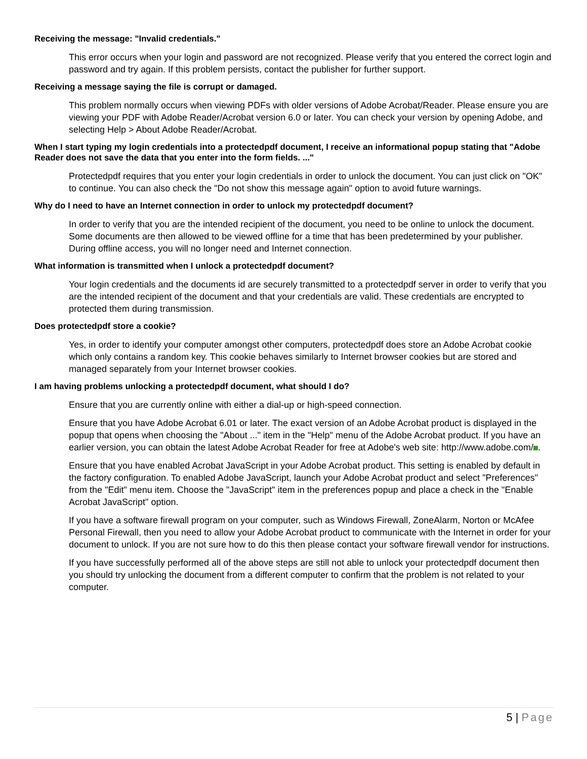Receiving the message: "Invalid credentials."
This error occurs when your login and password are not recognized. Please verify that you entered the correct login and password and try again. If this problem persists, contact the publisher for further support.
Receiving a message saying the file is corrupt or damaged.
This problem normally occurs when viewing PDFs with older versions of Adobe Acrobat/Reader. Please ensure you are viewing your PDF with Adobe Reader/Acrobat version 6.0 or later. You can check your version by opening Adobe, and selecting Help > About Adobe Reader/Acrobat.
When I start typing my login credentials into a protectedpdf document, I receive an informational popup stating that "Adobe Reader does not save the data that you enter into the form fields. ..."
Protectedpdf requires that you enter your login credentials in order to unlock the document. You can just click on "OK" to continue. You can also check the "Do not show this message again" option to avoid future warnings.
Why do I need to have an Internet connection in order to unlock my protectedpdf document?
In order to verify that you are the intended recipient of the document, you need to be online to unlock the document. Some documents are then allowed to be viewed offline for a time that has been predetermined by your publisher. During offline access, you will no longer need and Internet connection.
What information is transmitted when I unlock a protectedpdf document?
Your login credentials and the documents id are securely transmitted to a protectedpdf server in order to verify that you are the intended recipient of the document and that your credentials are valid. These credentials are encrypted to protected them during transmission.
Does protectedpdf store a cookie?
Yes, in order to identify your computer amongst other computers, protectedpdf does store an Adobe Acrobat cookie which only contains a random key. This cookie behaves similarly to Internet browser cookies but are stored and managed separately from your Internet browser cookies.
I am having problems unlocking a protectedpdf document, what should I do?
Ensure that you are currently online with either a dial-up or high-speed connection.
Ensure that you have Adobe Acrobat 6.01 or later. The exact version of an Adobe Acrobat product is displayed in the popup that opens when choosing the "About ..." item in the "Help" menu of the Adobe Acrobat product. If you have an earlier version, you can obtain the latest Adobe Acrobat Reader for free at Adobe's web site: http://www.adobe.com/ .
Ensure that you have enabled Acrobat JavaScript in your Adobe Acrobat product. This setting is enabled by default in the factory configuration. To enabled Adobe JavaScript, launch your Adobe Acrobat product and select "Preferences" from the "Edit" menu item. Choose the "JavaScript" item in the preferences popup and place a check in the "Enable Acrobat JavaScript" option.
If you have a software firewall program on your computer, such as Windows Firewall, ZoneAlarm, Norton or McAfee Personal Firewall, then you need to allow your Adobe Acrobat product to communicate with the Internet in order for your document to unlock. If you are not sure how to do this then please contact your software firewall vendor for instructions.
If you have successfully performed all of the above steps are still not able to unlock your protectedpdf document then you should try unlocking the document from a different computer to confirm that the problem is not related to your computer.
5 | Page